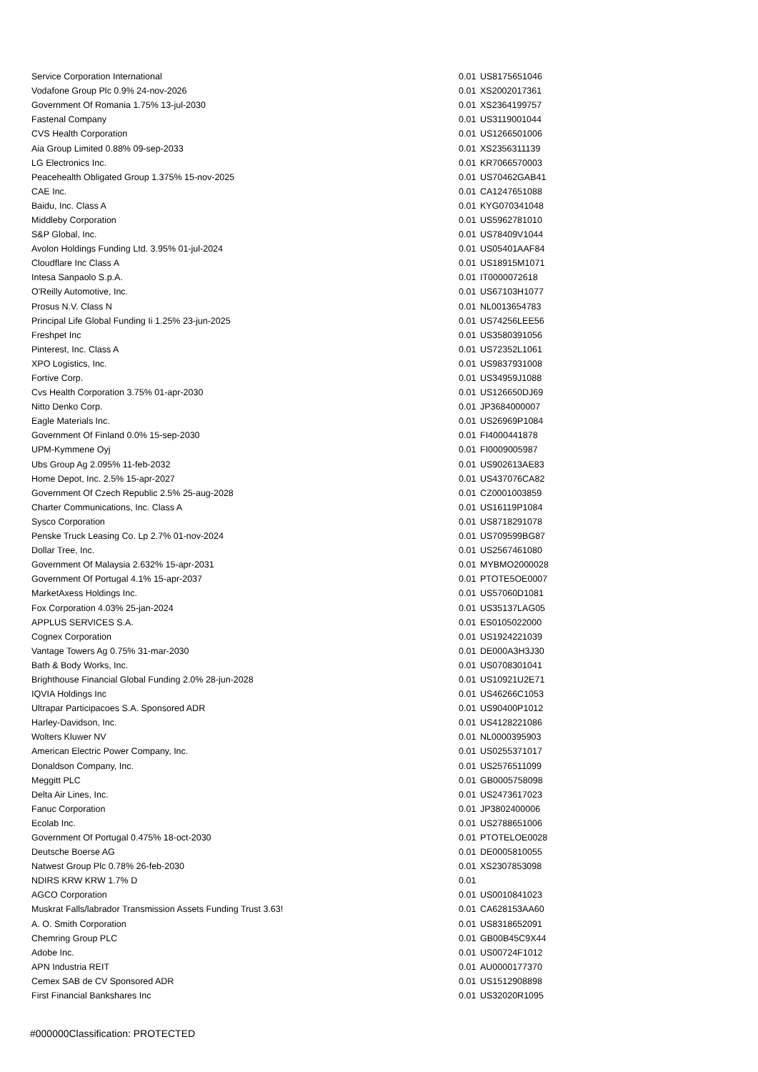| Service Corporation International | 0.01 | US8175651046 |
| Vodafone Group Plc 0.9% 24-nov-2026 | 0.01 | XS2002017361 |
| Government Of Romania 1.75% 13-jul-2030 | 0.01 | XS2364199757 |
| Fastenal Company | 0.01 | US3119001044 |
| CVS Health Corporation | 0.01 | US1266501006 |
| Aia Group Limited 0.88% 09-sep-2033 | 0.01 | XS2356311139 |
| LG Electronics Inc. | 0.01 | KR7066570003 |
| Peacehealth Obligated Group 1.375% 15-nov-2025 | 0.01 | US70462GAB41 |
| CAE Inc. | 0.01 | CA1247651088 |
| Baidu, Inc. Class A | 0.01 | KYG070341048 |
| Middleby Corporation | 0.01 | US5962781010 |
| S&P Global, Inc. | 0.01 | US78409V1044 |
| Avolon Holdings Funding Ltd. 3.95% 01-jul-2024 | 0.01 | US05401AAF84 |
| Cloudflare Inc Class A | 0.01 | US18915M1071 |
| Intesa Sanpaolo S.p.A. | 0.01 | IT0000072618 |
| O'Reilly Automotive, Inc. | 0.01 | US67103H1077 |
| Prosus N.V. Class N | 0.01 | NL0013654783 |
| Principal Life Global Funding Ii 1.25% 23-jun-2025 | 0.01 | US74256LEE56 |
| Freshpet Inc | 0.01 | US3580391056 |
| Pinterest, Inc. Class A | 0.01 | US72352L1061 |
| XPO Logistics, Inc. | 0.01 | US9837931008 |
| Fortive Corp. | 0.01 | US34959J1088 |
| Cvs Health Corporation 3.75% 01-apr-2030 | 0.01 | US126650DJ69 |
| Nitto Denko Corp. | 0.01 | JP3684000007 |
| Eagle Materials Inc. | 0.01 | US26969P1084 |
| Government Of Finland 0.0% 15-sep-2030 | 0.01 | FI4000441878 |
| UPM-Kymmene Oyj | 0.01 | FI0009005987 |
| Ubs Group Ag 2.095% 11-feb-2032 | 0.01 | US902613AE83 |
| Home Depot, Inc. 2.5% 15-apr-2027 | 0.01 | US437076CA82 |
| Government Of Czech Republic 2.5% 25-aug-2028 | 0.01 | CZ0001003859 |
| Charter Communications, Inc. Class A | 0.01 | US16119P1084 |
| Sysco Corporation | 0.01 | US8718291078 |
| Penske Truck Leasing Co. Lp 2.7% 01-nov-2024 | 0.01 | US709599BG87 |
| Dollar Tree, Inc. | 0.01 | US2567461080 |
| Government Of Malaysia 2.632% 15-apr-2031 | 0.01 | MYBMO2000028 |
| Government Of Portugal 4.1% 15-apr-2037 | 0.01 | PTOTE5OE0007 |
| MarketAxess Holdings Inc. | 0.01 | US57060D1081 |
| Fox Corporation 4.03% 25-jan-2024 | 0.01 | US35137LAG05 |
| APPLUS SERVICES S.A. | 0.01 | ES0105022000 |
| Cognex Corporation | 0.01 | US1924221039 |
| Vantage Towers Ag 0.75% 31-mar-2030 | 0.01 | DE000A3H3J30 |
| Bath & Body Works, Inc. | 0.01 | US0708301041 |
| Brighthouse Financial Global Funding 2.0% 28-jun-2028 | 0.01 | US10921U2E71 |
| IQVIA Holdings Inc | 0.01 | US46266C1053 |
| Ultrapar Participacoes S.A. Sponsored ADR | 0.01 | US90400P1012 |
| Harley-Davidson, Inc. | 0.01 | US4128221086 |
| Wolters Kluwer NV | 0.01 | NL0000395903 |
| American Electric Power Company, Inc. | 0.01 | US0255371017 |
| Donaldson Company, Inc. | 0.01 | US2576511099 |
| Meggitt PLC | 0.01 | GB0005758098 |
| Delta Air Lines, Inc. | 0.01 | US2473617023 |
| Fanuc Corporation | 0.01 | JP3802400006 |
| Ecolab Inc. | 0.01 | US2788651006 |
| Government Of Portugal 0.475% 18-oct-2030 | 0.01 | PTOTELOE0028 |
| Deutsche Boerse AG | 0.01 | DE0005810055 |
| Natwest Group Plc 0.78% 26-feb-2030 | 0.01 | XS2307853098 |
| NDIRS KRW KRW 1.7% D | 0.01 | |
| AGCO Corporation | 0.01 | US0010841023 |
| Muskrat Falls/labrador Transmission Assets Funding Trust 3.63! | 0.01 | CA628153AA60 |
| A. O. Smith Corporation | 0.01 | US8318652091 |
| Chemring Group PLC | 0.01 | GB00B45C9X44 |
| Adobe Inc. | 0.01 | US00724F1012 |
| APN Industria REIT | 0.01 | AU0000177370 |
| Cemex SAB de CV Sponsored ADR | 0.01 | US1512908898 |
| First Financial Bankshares Inc | 0.01 | US32020R1095 |
#000000Classification: PROTECTED